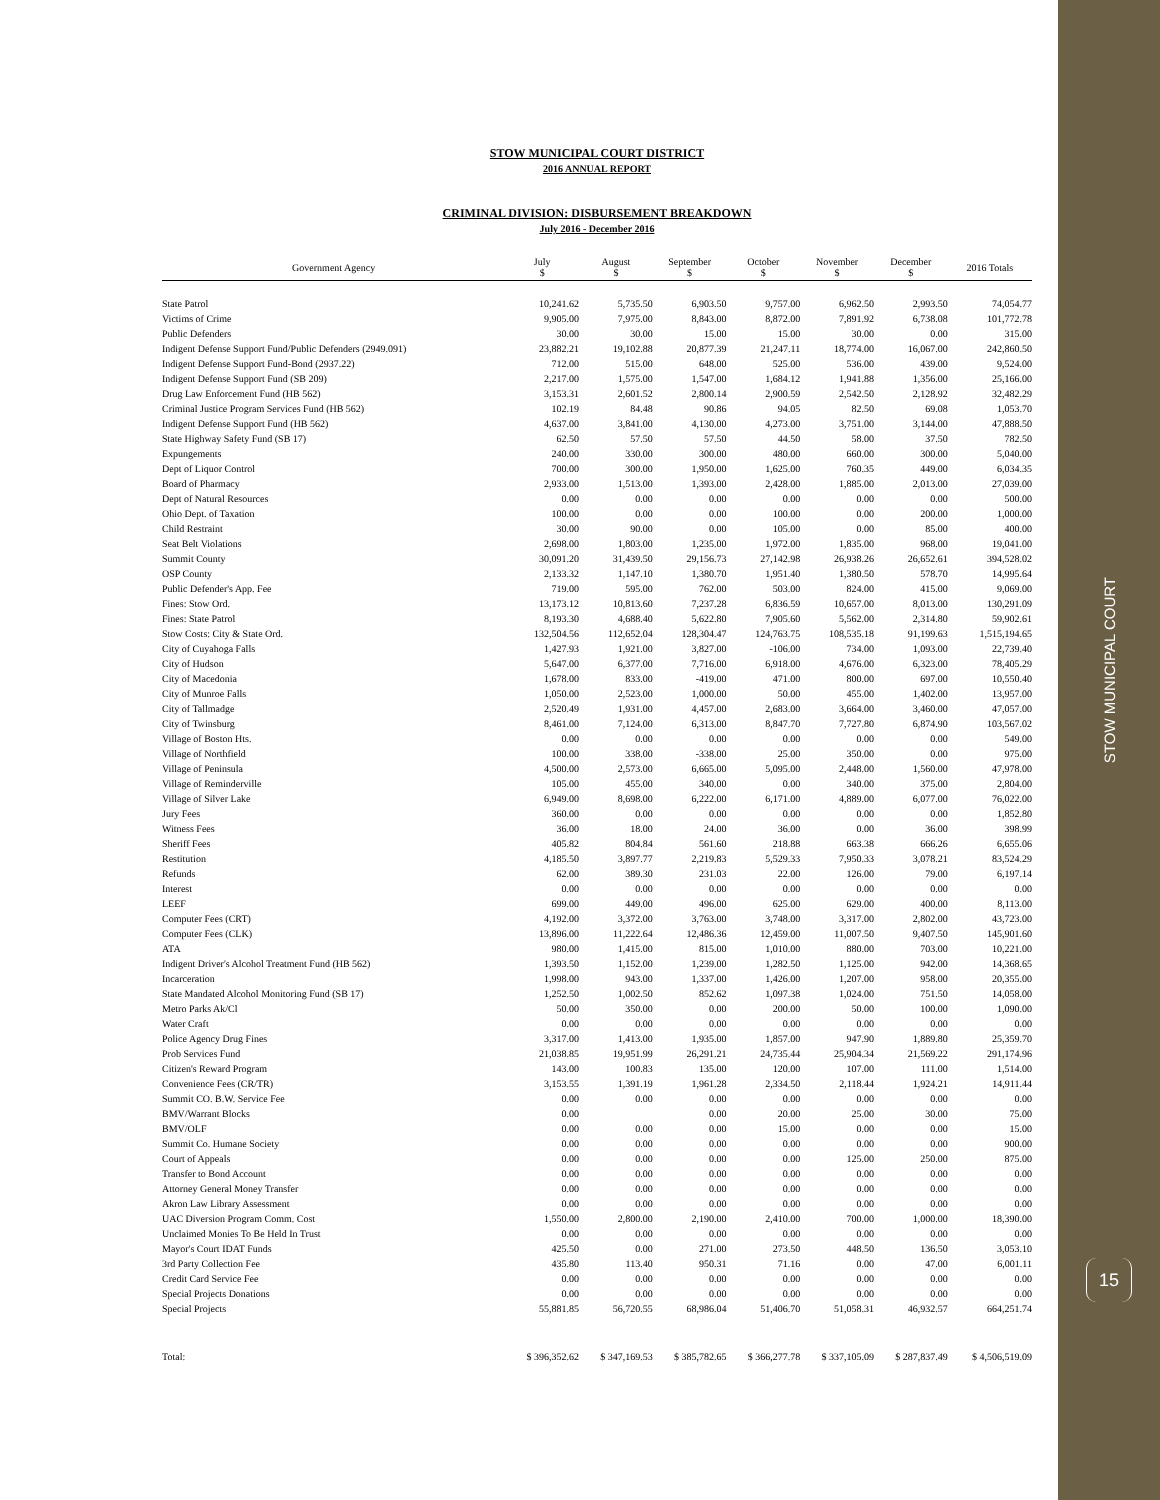STOW MUNICIPAL COURT
15
STOW MUNICIPAL COURT DISTRICT
2016 ANNUAL REPORT
CRIMINAL DIVISION: DISBURSEMENT BREAKDOWN
July 2016 - December 2016
| Government Agency | July $ | August $ | September $ | October $ | November $ | December $ | 2016 Totals |
| --- | --- | --- | --- | --- | --- | --- | --- |
| State Patrol | 10,241.62 | 5,735.50 | 6,903.50 | 9,757.00 | 6,962.50 | 2,993.50 | 74,054.77 |
| Victims of Crime | 9,905.00 | 7,975.00 | 8,843.00 | 8,872.00 | 7,891.92 | 6,738.08 | 101,772.78 |
| Public Defenders | 30.00 | 30.00 | 15.00 | 15.00 | 30.00 | 0.00 | 315.00 |
| Indigent Defense Support Fund/Public Defenders (2949.091) | 23,882.21 | 19,102.88 | 20,877.39 | 21,247.11 | 18,774.00 | 16,067.00 | 242,860.50 |
| Indigent Defense Support Fund-Bond (2937.22) | 712.00 | 515.00 | 648.00 | 525.00 | 536.00 | 439.00 | 9,524.00 |
| Indigent Defense Support Fund (SB 209) | 2,217.00 | 1,575.00 | 1,547.00 | 1,684.12 | 1,941.88 | 1,356.00 | 25,166.00 |
| Drug Law Enforcement Fund (HB 562) | 3,153.31 | 2,601.52 | 2,800.14 | 2,900.59 | 2,542.50 | 2,128.92 | 32,482.29 |
| Criminal Justice Program Services Fund (HB 562) | 102.19 | 84.48 | 90.86 | 94.05 | 82.50 | 69.08 | 1,053.70 |
| Indigent Defense Support Fund (HB 562) | 4,637.00 | 3,841.00 | 4,130.00 | 4,273.00 | 3,751.00 | 3,144.00 | 47,888.50 |
| State Highway Safety Fund (SB 17) | 62.50 | 57.50 | 57.50 | 44.50 | 58.00 | 37.50 | 782.50 |
| Expungements | 240.00 | 330.00 | 300.00 | 480.00 | 660.00 | 300.00 | 5,040.00 |
| Dept of Liquor Control | 700.00 | 300.00 | 1,950.00 | 1,625.00 | 760.35 | 449.00 | 6,034.35 |
| Board of Pharmacy | 2,933.00 | 1,513.00 | 1,393.00 | 2,428.00 | 1,885.00 | 2,013.00 | 27,039.00 |
| Dept of Natural Resources | 0.00 | 0.00 | 0.00 | 0.00 | 0.00 | 0.00 | 500.00 |
| Ohio Dept. of Taxation | 100.00 | 0.00 | 0.00 | 100.00 | 0.00 | 200.00 | 1,000.00 |
| Child Restraint | 30.00 | 90.00 | 0.00 | 105.00 | 0.00 | 85.00 | 400.00 |
| Seat Belt Violations | 2,698.00 | 1,803.00 | 1,235.00 | 1,972.00 | 1,835.00 | 968.00 | 19,041.00 |
| Summit County | 30,091.20 | 31,439.50 | 29,156.73 | 27,142.98 | 26,938.26 | 26,652.61 | 394,528.02 |
| OSP County | 2,133.32 | 1,147.10 | 1,380.70 | 1,951.40 | 1,380.50 | 578.70 | 14,995.64 |
| Public Defender's App. Fee | 719.00 | 595.00 | 762.00 | 503.00 | 824.00 | 415.00 | 9,069.00 |
| Fines: Stow Ord. | 13,173.12 | 10,813.60 | 7,237.28 | 6,836.59 | 10,657.00 | 8,013.00 | 130,291.09 |
| Fines: State Patrol | 8,193.30 | 4,688.40 | 5,622.80 | 7,905.60 | 5,562.00 | 2,314.80 | 59,902.61 |
| Stow Costs: City & State Ord. | 132,504.56 | 112,652.04 | 128,304.47 | 124,763.75 | 108,535.18 | 91,199.63 | 1,515,194.65 |
| City of Cuyahoga Falls | 1,427.93 | 1,921.00 | 3,827.00 | -106.00 | 734.00 | 1,093.00 | 22,739.40 |
| City of Hudson | 5,647.00 | 6,377.00 | 7,716.00 | 6,918.00 | 4,676.00 | 6,323.00 | 78,405.29 |
| City of Macedonia | 1,678.00 | 833.00 | -419.00 | 471.00 | 800.00 | 697.00 | 10,550.40 |
| City of Munroe Falls | 1,050.00 | 2,523.00 | 1,000.00 | 50.00 | 455.00 | 1,402.00 | 13,957.00 |
| City of Tallmadge | 2,520.49 | 1,931.00 | 4,457.00 | 2,683.00 | 3,664.00 | 3,460.00 | 47,057.00 |
| City of Twinsburg | 8,461.00 | 7,124.00 | 6,313.00 | 8,847.70 | 7,727.80 | 6,874.90 | 103,567.02 |
| Village of Boston Hts. | 0.00 | 0.00 | 0.00 | 0.00 | 0.00 | 0.00 | 549.00 |
| Village of Northfield | 100.00 | 338.00 | -338.00 | 25.00 | 350.00 | 0.00 | 975.00 |
| Village of Peninsula | 4,500.00 | 2,573.00 | 6,665.00 | 5,095.00 | 2,448.00 | 1,560.00 | 47,978.00 |
| Village of Reminderville | 105.00 | 455.00 | 340.00 | 0.00 | 340.00 | 375.00 | 2,804.00 |
| Village of Silver Lake | 6,949.00 | 8,698.00 | 6,222.00 | 6,171.00 | 4,889.00 | 6,077.00 | 76,022.00 |
| Jury Fees | 360.00 | 0.00 | 0.00 | 0.00 | 0.00 | 0.00 | 1,852.80 |
| Witness Fees | 36.00 | 18.00 | 24.00 | 36.00 | 0.00 | 36.00 | 398.99 |
| Sheriff Fees | 405.82 | 804.84 | 561.60 | 218.88 | 663.38 | 666.26 | 6,655.06 |
| Restitution | 4,185.50 | 3,897.77 | 2,219.83 | 5,529.33 | 7,950.33 | 3,078.21 | 83,524.29 |
| Refunds | 62.00 | 389.30 | 231.03 | 22.00 | 126.00 | 79.00 | 6,197.14 |
| Interest | 0.00 | 0.00 | 0.00 | 0.00 | 0.00 | 0.00 | 0.00 |
| LEEF | 699.00 | 449.00 | 496.00 | 625.00 | 629.00 | 400.00 | 8,113.00 |
| Computer Fees (CRT) | 4,192.00 | 3,372.00 | 3,763.00 | 3,748.00 | 3,317.00 | 2,802.00 | 43,723.00 |
| Computer Fees (CLK) | 13,896.00 | 11,222.64 | 12,486.36 | 12,459.00 | 11,007.50 | 9,407.50 | 145,901.60 |
| ATA | 980.00 | 1,415.00 | 815.00 | 1,010.00 | 880.00 | 703.00 | 10,221.00 |
| Indigent Driver's Alcohol Treatment Fund (HB 562) | 1,393.50 | 1,152.00 | 1,239.00 | 1,282.50 | 1,125.00 | 942.00 | 14,368.65 |
| Incarceration | 1,998.00 | 943.00 | 1,337.00 | 1,426.00 | 1,207.00 | 958.00 | 20,355.00 |
| State Mandated Alcohol Monitoring Fund (SB 17) | 1,252.50 | 1,002.50 | 852.62 | 1,097.38 | 1,024.00 | 751.50 | 14,058.00 |
| Metro Parks Ak/Cl | 50.00 | 350.00 | 0.00 | 200.00 | 50.00 | 100.00 | 1,090.00 |
| Water Craft | 0.00 | 0.00 | 0.00 | 0.00 | 0.00 | 0.00 | 0.00 |
| Police Agency Drug Fines | 3,317.00 | 1,413.00 | 1,935.00 | 1,857.00 | 947.90 | 1,889.80 | 25,359.70 |
| Prob Services Fund | 21,038.85 | 19,951.99 | 26,291.21 | 24,735.44 | 25,904.34 | 21,569.22 | 291,174.96 |
| Citizen's Reward Program | 143.00 | 100.83 | 135.00 | 120.00 | 107.00 | 111.00 | 1,514.00 |
| Convenience Fees (CR/TR) | 3,153.55 | 1,391.19 | 1,961.28 | 2,334.50 | 2,118.44 | 1,924.21 | 14,911.44 |
| Summit CO. B.W. Service Fee | 0.00 | 0.00 | 0.00 | 0.00 | 0.00 | 0.00 | 0.00 |
| BMV/Warrant Blocks | 0.00 | | 0.00 | 20.00 | 25.00 | 30.00 | 75.00 |
| BMV/OLF | 0.00 | 0.00 | 0.00 | 15.00 | 0.00 | 0.00 | 15.00 |
| Summit Co. Humane Society | 0.00 | 0.00 | 0.00 | 0.00 | 0.00 | 0.00 | 900.00 |
| Court of Appeals | 0.00 | 0.00 | 0.00 | 0.00 | 125.00 | 250.00 | 875.00 |
| Transfer to Bond Account | 0.00 | 0.00 | 0.00 | 0.00 | 0.00 | 0.00 | 0.00 |
| Attorney General Money Transfer | 0.00 | 0.00 | 0.00 | 0.00 | 0.00 | 0.00 | 0.00 |
| Akron Law Library Assessment | 0.00 | 0.00 | 0.00 | 0.00 | 0.00 | 0.00 | 0.00 |
| UAC Diversion Program Comm. Cost | 1,550.00 | 2,800.00 | 2,190.00 | 2,410.00 | 700.00 | 1,000.00 | 18,390.00 |
| Unclaimed Monies To Be Held In Trust | 0.00 | 0.00 | 0.00 | 0.00 | 0.00 | 0.00 | 0.00 |
| Mayor's Court IDAT Funds | 425.50 | 0.00 | 271.00 | 273.50 | 448.50 | 136.50 | 3,053.10 |
| 3rd Party Collection Fee | 435.80 | 113.40 | 950.31 | 71.16 | 0.00 | 47.00 | 6,001.11 |
| Credit Card Service Fee | 0.00 | 0.00 | 0.00 | 0.00 | 0.00 | 0.00 | 0.00 |
| Special Projects Donations | 0.00 | 0.00 | 0.00 | 0.00 | 0.00 | 0.00 | 0.00 |
| Special Projects | 55,881.85 | 56,720.55 | 68,986.04 | 51,406.70 | 51,058.31 | 46,932.57 | 664,251.74 |
| Total: | $ 396,352.62 | $ 347,169.53 | $ 385,782.65 | $ 366,277.78 | $ 337,105.09 | $ 287,837.49 | $ 4,506,519.09 |